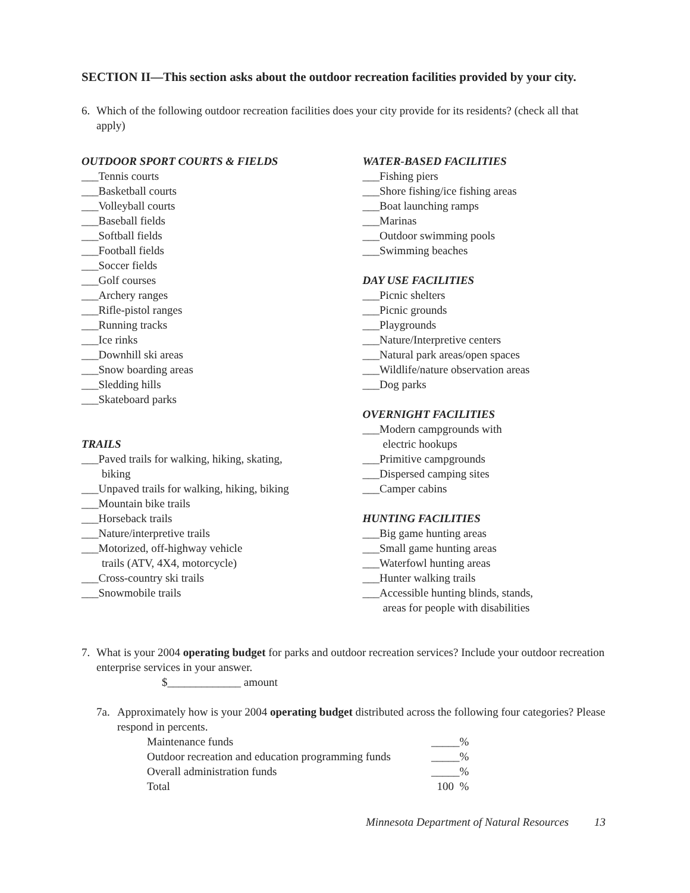SECTION II—This section asks about the outdoor recreation facilities provided by your city.
6. Which of the following outdoor recreation facilities does your city provide for its residents? (check all that apply)
OUTDOOR SPORT COURTS & FIELDS
___Tennis courts
___Basketball courts
___Volleyball courts
___Baseball fields
___Softball fields
___Football fields
___Soccer fields
___Golf courses
___Archery ranges
___Rifle-pistol ranges
___Running tracks
___Ice rinks
___Downhill ski areas
___Snow boarding areas
___Sledding hills
___Skateboard parks
TRAILS
___Paved trails for walking, hiking, skating,
biking
___Unpaved trails for walking, hiking, biking
___Mountain bike trails
___Horseback trails
___Nature/interpretive trails
___Motorized, off-highway vehicle
trails (ATV, 4X4, motorcycle)
___Cross-country ski trails
___Snowmobile trails
WATER-BASED FACILITIES
___Fishing piers
___Shore fishing/ice fishing areas
___Boat launching ramps
___Marinas
___Outdoor swimming pools
___Swimming beaches
DAY USE FACILITIES
___Picnic shelters
___Picnic grounds
___Playgrounds
___Nature/Interpretive centers
___Natural park areas/open spaces
___Wildlife/nature observation areas
___Dog parks
OVERNIGHT FACILITIES
___Modern campgrounds with
electric hookups
___Primitive campgrounds
___Dispersed camping sites
___Camper cabins
HUNTING FACILITIES
___Big game hunting areas
___Small game hunting areas
___Waterfowl hunting areas
___Hunter walking trails
___Accessible hunting blinds, stands,
areas for people with disabilities
7. What is your 2004 operating budget for parks and outdoor recreation services? Include your outdoor recreation enterprise services in your answer.
$_____________ amount
7a. Approximately how is your 2004 operating budget distributed across the following four categories? Please respond in percents.
| Maintenance funds | _____% |
| Outdoor recreation and education programming funds | _____% |
| Overall administration funds | _____% |
| Total | 100 % |
Minnesota Department of Natural Resources 13